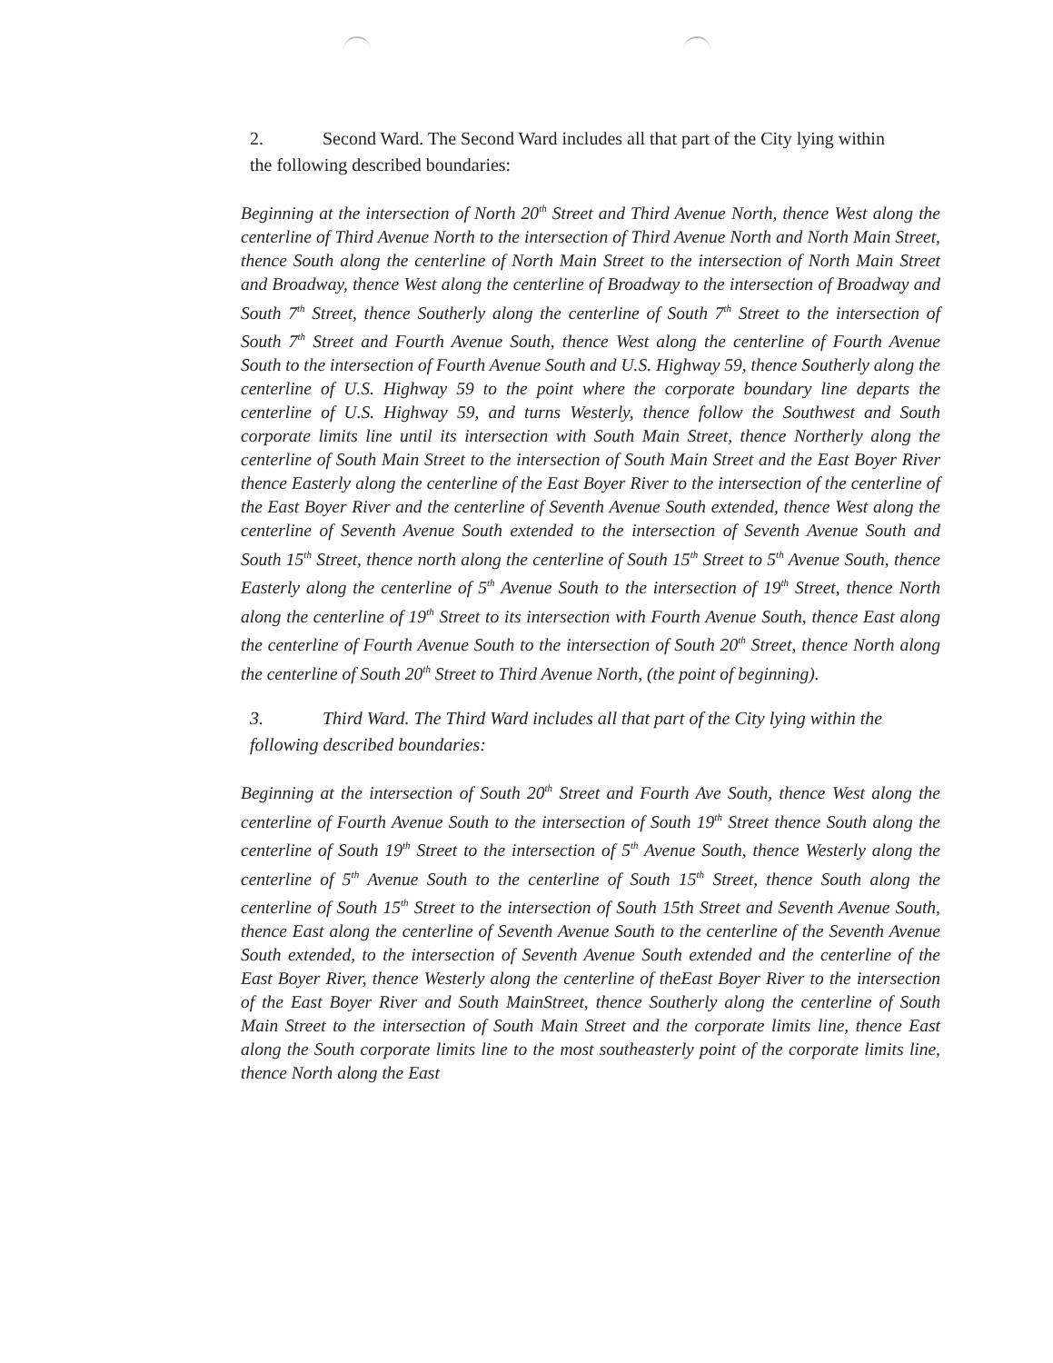2. Second Ward. The Second Ward includes all that part of the City lying within the following described boundaries:
Beginning at the intersection of North 20<sup>th</sup> Street and Third Avenue North, thence West along the centerline of Third Avenue North to the intersection of Third Avenue North and North Main Street, thence South along the centerline of North Main Street to the intersection of North Main Street and Broadway, thence West along the centerline of Broadway to the intersection of Broadway and South 7<sup>th</sup> Street, thence Southerly along the centerline of South 7<sup>th</sup> Street to the intersection of South 7<sup>th</sup> Street and Fourth Avenue South, thence West along the centerline of Fourth Avenue South to the intersection of Fourth Avenue South and U.S. Highway 59, thence Southerly along the centerline of U.S. Highway 59 to the point where the corporate boundary line departs the centerline of U.S. Highway 59, and turns Westerly, thence follow the Southwest and South corporate limits line until its intersection with South Main Street, thence Northerly along the centerline of South Main Street to the intersection of South Main Street and the East Boyer River thence Easterly along the centerline of the East Boyer River to the intersection of the centerline of the East Boyer River and the centerline of Seventh Avenue South extended, thence West along the centerline of Seventh Avenue South extended to the intersection of Seventh Avenue South and South 15<sup>th</sup> Street, thence north along the centerline of South 15<sup>th</sup> Street to 5<sup>th</sup> Avenue South, thence Easterly along the centerline of 5<sup>th</sup> Avenue South to the intersection of 19<sup>th</sup> Street, thence North along the centerline of 19<sup>th</sup> Street to its intersection with Fourth Avenue South, thence East along the centerline of Fourth Avenue South to the intersection of South 20<sup>th</sup> Street, thence North along the centerline of South 20<sup>th</sup> Street to Third Avenue North, (the point of beginning).
3. Third Ward. The Third Ward includes all that part of the City lying within the following described boundaries:
Beginning at the intersection of South 20<sup>th</sup> Street and Fourth Ave South, thence West along the centerline of Fourth Avenue South to the intersection of South 19<sup>th</sup> Street thence South along the centerline of South 19<sup>th</sup> Street to the intersection of 5<sup>th</sup> Avenue South, thence Westerly along the centerline of 5<sup>th</sup> Avenue South to the centerline of South 15<sup>th</sup> Street, thence South along the centerline of South 15<sup>th</sup> Street to the intersection of South 15th Street and Seventh Avenue South, thence East along the centerline of Seventh Avenue South to the centerline of the Seventh Avenue South extended, to the intersection of Seventh Avenue South extended and the centerline of the East Boyer River, thence Westerly along the centerline of theEast Boyer River to the intersection of the East Boyer River and South MainStreet, thence Southerly along the centerline of South Main Street to the intersection of South Main Street and the corporate limits line, thence East along the South corporate limits line to the most southeasterly point of the corporate limits line, thence North along the East